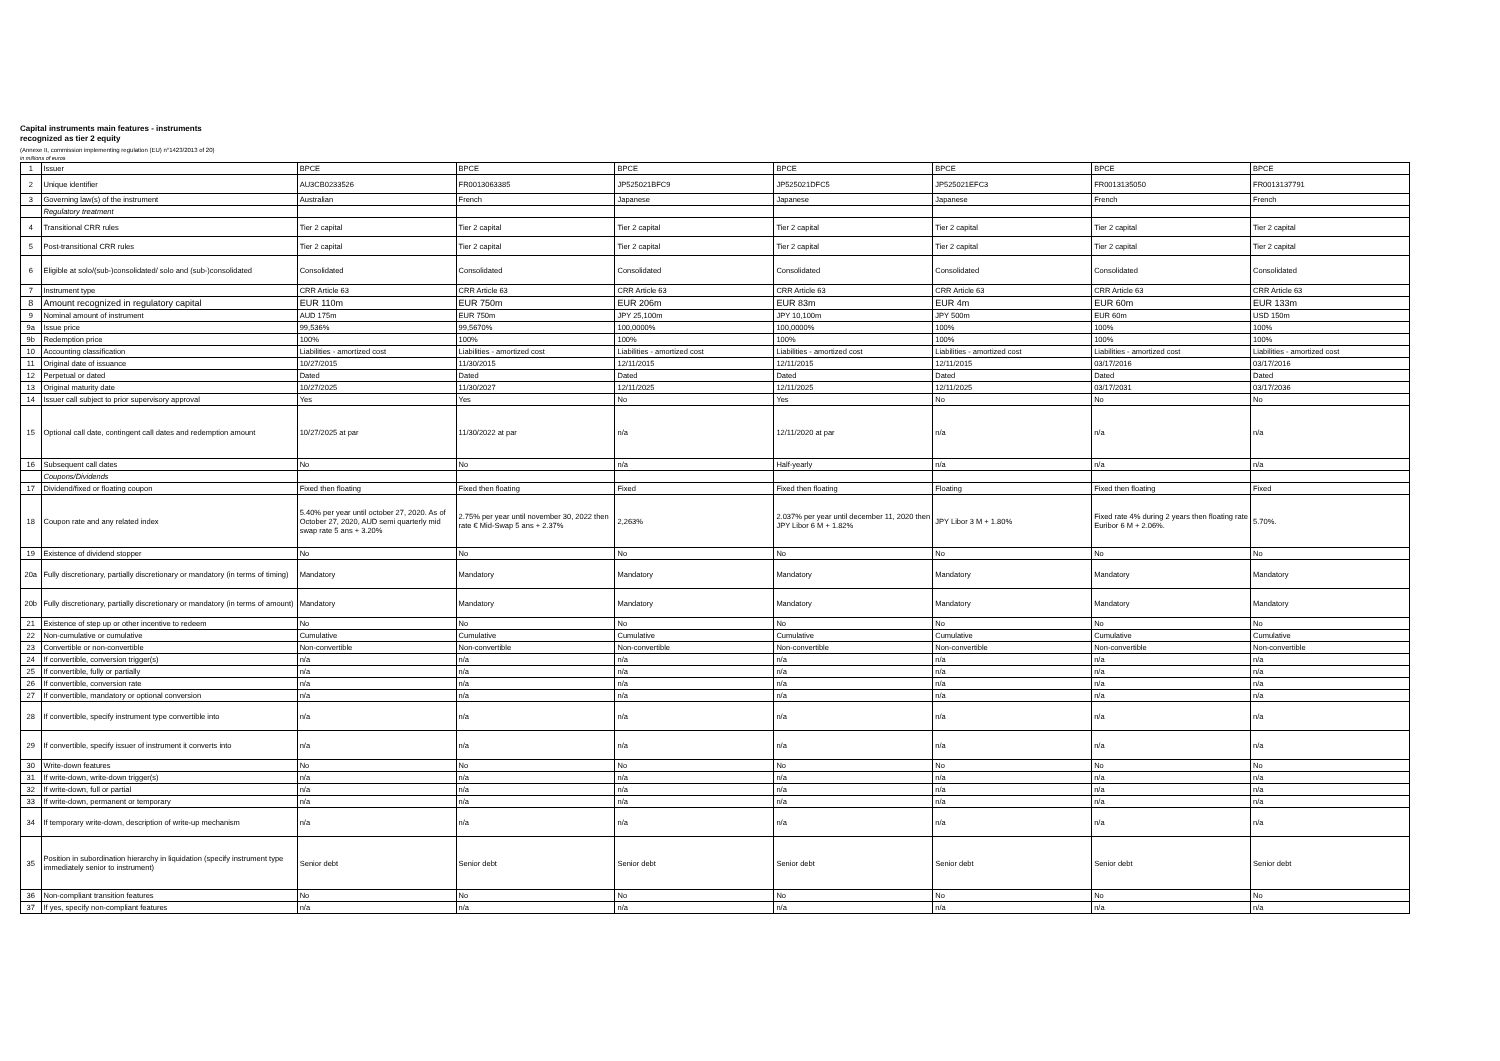Capital instruments main features - instruments
recognized as tier 2 equity
(Annexe II, commission implementing regulation (EU) n°1423/2013 of 20)
in millions of euros
| 1 | Issuer | BPCE | BPCE | BPCE | BPCE | BPCE | BPCE | BPCE |
| 2 | Unique identifier | AU3CB0233526 | FR0013063385 | JP525021BFC9 | JP525021DFC5 | JP525021EFC3 | FR0013135050 | FR0013137791 |
| 3 | Governing law(s) of the instrument | Australian | French | Japanese | Japanese | Japanese | French | French |
| | Regulatory treatment | | | | | | | |
| 4 | Transitional CRR rules | Tier 2 capital | Tier 2 capital | Tier 2 capital | Tier 2 capital | Tier 2 capital | Tier 2 capital | Tier 2 capital |
| 5 | Post-transitional CRR rules | Tier 2 capital | Tier 2 capital | Tier 2 capital | Tier 2 capital | Tier 2 capital | Tier 2 capital | Tier 2 capital |
| 6 | Eligible at solo/(sub-)consolidated/ solo and (sub-)consolidated | Consolidated | Consolidated | Consolidated | Consolidated | Consolidated | Consolidated | Consolidated |
| 7 | Instrument type | CRR Article 63 | CRR Article 63 | CRR Article 63 | CRR Article 63 | CRR Article 63 | CRR Article 63 | CRR Article 63 |
| 8 | Amount recognized in regulatory capital | EUR 110m | EUR 750m | EUR 206m | EUR 83m | EUR 4m | EUR 60m | EUR 133m |
| 9 | Nominal amount of instrument | AUD 175m | EUR 750m | JPY 25,100m | JPY 10,100m | JPY 500m | EUR 60m | USD 150m |
| 9a | Issue price | 99,536% | 99,5670% | 100,0000% | 100,0000% | 100% | 100% | 100% |
| 9b | Redemption price | 100% | 100% | 100% | 100% | 100% | 100% | 100% |
| 10 | Accounting classification | Liabilities - amortized cost | Liabilities - amortized cost | Liabilities - amortized cost | Liabilities - amortized cost | Liabilities - amortized cost | Liabilities - amortized cost | Liabilities - amortized cost |
| 11 | Original date of issuance | 10/27/2015 | 11/30/2015 | 12/11/2015 | 12/11/2015 | 12/11/2015 | 03/17/2016 | 03/17/2016 |
| 12 | Perpetual or dated | Dated | Dated | Dated | Dated | Dated | Dated | Dated |
| 13 | Original maturity date | 10/27/2025 | 11/30/2027 | 12/11/2025 | 12/11/2025 | 12/11/2025 | 03/17/2031 | 03/17/2036 |
| 14 | Issuer call subject to prior supervisory approval | Yes | Yes | No | Yes | No | No | No |
| 15 | Optional call date, contingent call dates and redemption amount | 10/27/2025 at par | 11/30/2022 at par | n/a | 12/11/2020 at par | n/a | n/a | n/a |
| 16 | Subsequent call dates | No | No | n/a | Half-yearly | n/a | n/a | n/a |
| | Coupons/Dividends | | | | | | | |
| 17 | Dividend/fixed or floating coupon | Fixed then floating | Fixed then floating | Fixed | Fixed then floating | Floating | Fixed then floating | Fixed |
| 18 | Coupon rate and any related index | 5.40% per year until october 27, 2020. As of October 27, 2020, AUD semi quarterly mid swap rate 5 ans + 3.20% | 2.75% per year until november 30, 2022 then rate € Mid-Swap 5 ans + 2.37% | 2,263% | 2.037% per year until december 11, 2020 then JPY Libor 6 M + 1.82% | JPY Libor 3 M + 1.80% | Fixed rate 4% during 2 years then floating rate Euribor 6 M + 2.06%. | 5.70%. |
| 19 | Existence of dividend stopper | No | No | No | No | No | No | No |
| 20a | Fully discretionary, partially discretionary or mandatory (in terms of timing) | Mandatory | Mandatory | Mandatory | Mandatory | Mandatory | Mandatory | Mandatory |
| 20b | Fully discretionary, partially discretionary or mandatory (in terms of amount) | Mandatory | Mandatory | Mandatory | Mandatory | Mandatory | Mandatory | Mandatory |
| 21 | Existence of step up or other incentive to redeem | No | No | No | No | No | No | No |
| 22 | Non-cumulative or cumulative | Cumulative | Cumulative | Cumulative | Cumulative | Cumulative | Cumulative | Cumulative |
| 23 | Convertible or non-convertible | Non-convertible | Non-convertible | Non-convertible | Non-convertible | Non-convertible | Non-convertible | Non-convertible |
| 24 | If convertible, conversion trigger(s) | n/a | n/a | n/a | n/a | n/a | n/a | n/a |
| 25 | If convertible, fully or partially | n/a | n/a | n/a | n/a | n/a | n/a | n/a |
| 26 | If convertible, conversion rate | n/a | n/a | n/a | n/a | n/a | n/a | n/a |
| 27 | If convertible, mandatory or optional conversion | n/a | n/a | n/a | n/a | n/a | n/a | n/a |
| 28 | If convertible, specify instrument type convertible into | n/a | n/a | n/a | n/a | n/a | n/a | n/a |
| 29 | If convertible, specify issuer of instrument it converts into | n/a | n/a | n/a | n/a | n/a | n/a | n/a |
| 30 | Write-down features | No | No | No | No | No | No | No |
| 31 | If write-down, write-down trigger(s) | n/a | n/a | n/a | n/a | n/a | n/a | n/a |
| 32 | If write-down, full or partial | n/a | n/a | n/a | n/a | n/a | n/a | n/a |
| 33 | If write-down, permanent or temporary | n/a | n/a | n/a | n/a | n/a | n/a | n/a |
| 34 | If temporary write-down, description of write-up mechanism | n/a | n/a | n/a | n/a | n/a | n/a | n/a |
| 35 | Position in subordination hierarchy in liquidation (specify instrument type immediately senior to instrument) | Senior debt | Senior debt | Senior debt | Senior debt | Senior debt | Senior debt | Senior debt |
| 36 | Non-compliant transition features | No | No | No | No | No | No | No |
| 37 | If yes, specify non-compliant features | n/a | n/a | n/a | n/a | n/a | n/a | n/a |